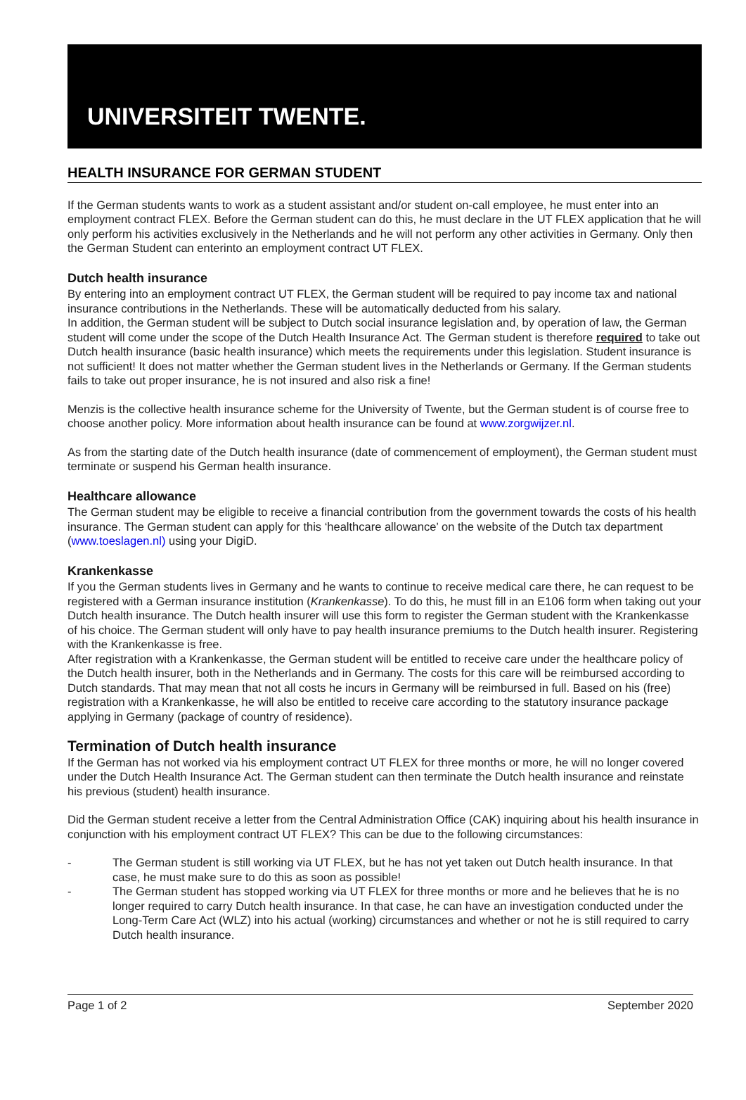UNIVERSITEIT TWENTE.
HEALTH INSURANCE FOR GERMAN STUDENT
If the German students wants to work as a student assistant and/or student on-call employee, he must enter into an employment contract FLEX. Before the German student can do this, he must declare in the UT FLEX application that he will only perform his activities exclusively in the Netherlands and he will not perform any other activities in Germany. Only then the German Student can enterinto an employment contract UT FLEX.
Dutch health insurance
By entering into an employment contract UT FLEX, the German student will be required to pay income tax and national insurance contributions in the Netherlands. These will be automatically deducted from his salary.
In addition, the German student will be subject to Dutch social insurance legislation and, by operation of law, the German student will come under the scope of the Dutch Health Insurance Act. The German student is therefore required to take out Dutch health insurance (basic health insurance) which meets the requirements under this legislation. Student insurance is not sufficient! It does not matter whether the German student lives in the Netherlands or Germany. If the German students fails to take out proper insurance, he is not insured and also risk a fine!
Menzis is the collective health insurance scheme for the University of Twente, but the German student is of course free to choose another policy. More information about health insurance can be found at www.zorgwijzer.nl.
As from the starting date of the Dutch health insurance (date of commencement of employment), the German student must terminate or suspend his German health insurance.
Healthcare allowance
The German student may be eligible to receive a financial contribution from the government towards the costs of his health insurance. The German student can apply for this ‘healthcare allowance’ on the website of the Dutch tax department (www.toeslagen.nl) using your DigiD.
Krankenkasse
If you the German students lives in Germany and he wants to continue to receive medical care there, he can request to be registered with a German insurance institution (Krankenkasse). To do this, he must fill in an E106 form when taking out your Dutch health insurance. The Dutch health insurer will use this form to register the German student with the Krankenkasse of his choice. The German student will only have to pay health insurance premiums to the Dutch health insurer. Registering with the Krankenkasse is free.
After registration with a Krankenkasse, the German student will be entitled to receive care under the healthcare policy of the Dutch health insurer, both in the Netherlands and in Germany. The costs for this care will be reimbursed according to Dutch standards. That may mean that not all costs he incurs in Germany will be reimbursed in full. Based on his (free) registration with a Krankenkasse, he will also be entitled to receive care according to the statutory insurance package applying in Germany (package of country of residence).
Termination of Dutch health insurance
If the German has not worked via his employment contract UT FLEX for three months or more, he will no longer covered under the Dutch Health Insurance Act. The German student can then terminate the Dutch health insurance and reinstate his previous (student) health insurance.
Did the German student receive a letter from the Central Administration Office (CAK) inquiring about his health insurance in conjunction with his employment contract UT FLEX? This can be due to the following circumstances:
- The German student is still working via UT FLEX, but he has not yet taken out Dutch health insurance. In that case, he must make sure to do this as soon as possible!
- The German student has stopped working via UT FLEX for three months or more and he believes that he is no longer required to carry Dutch health insurance. In that case, he can have an investigation conducted under the Long-Term Care Act (WLZ) into his actual (working) circumstances and whether or not he is still required to carry Dutch health insurance.
Page 1 of 2 September 2020